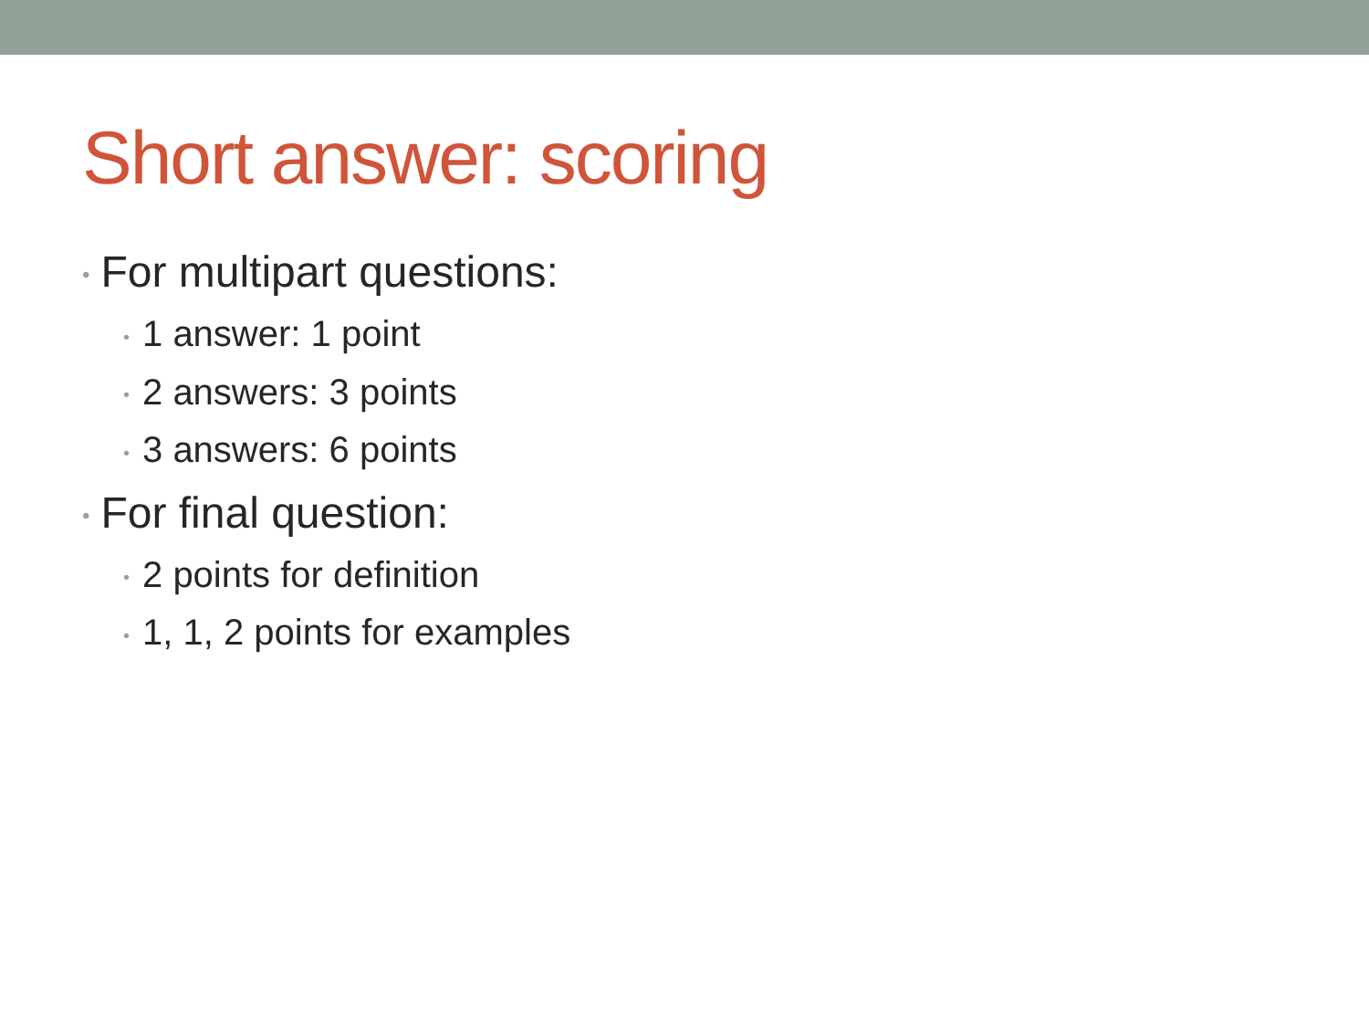Short answer: scoring
• For multipart questions:
• 1 answer: 1 point
• 2 answers: 3 points
• 3 answers: 6 points
• For final question:
• 2 points for definition
• 1, 1, 2 points for examples